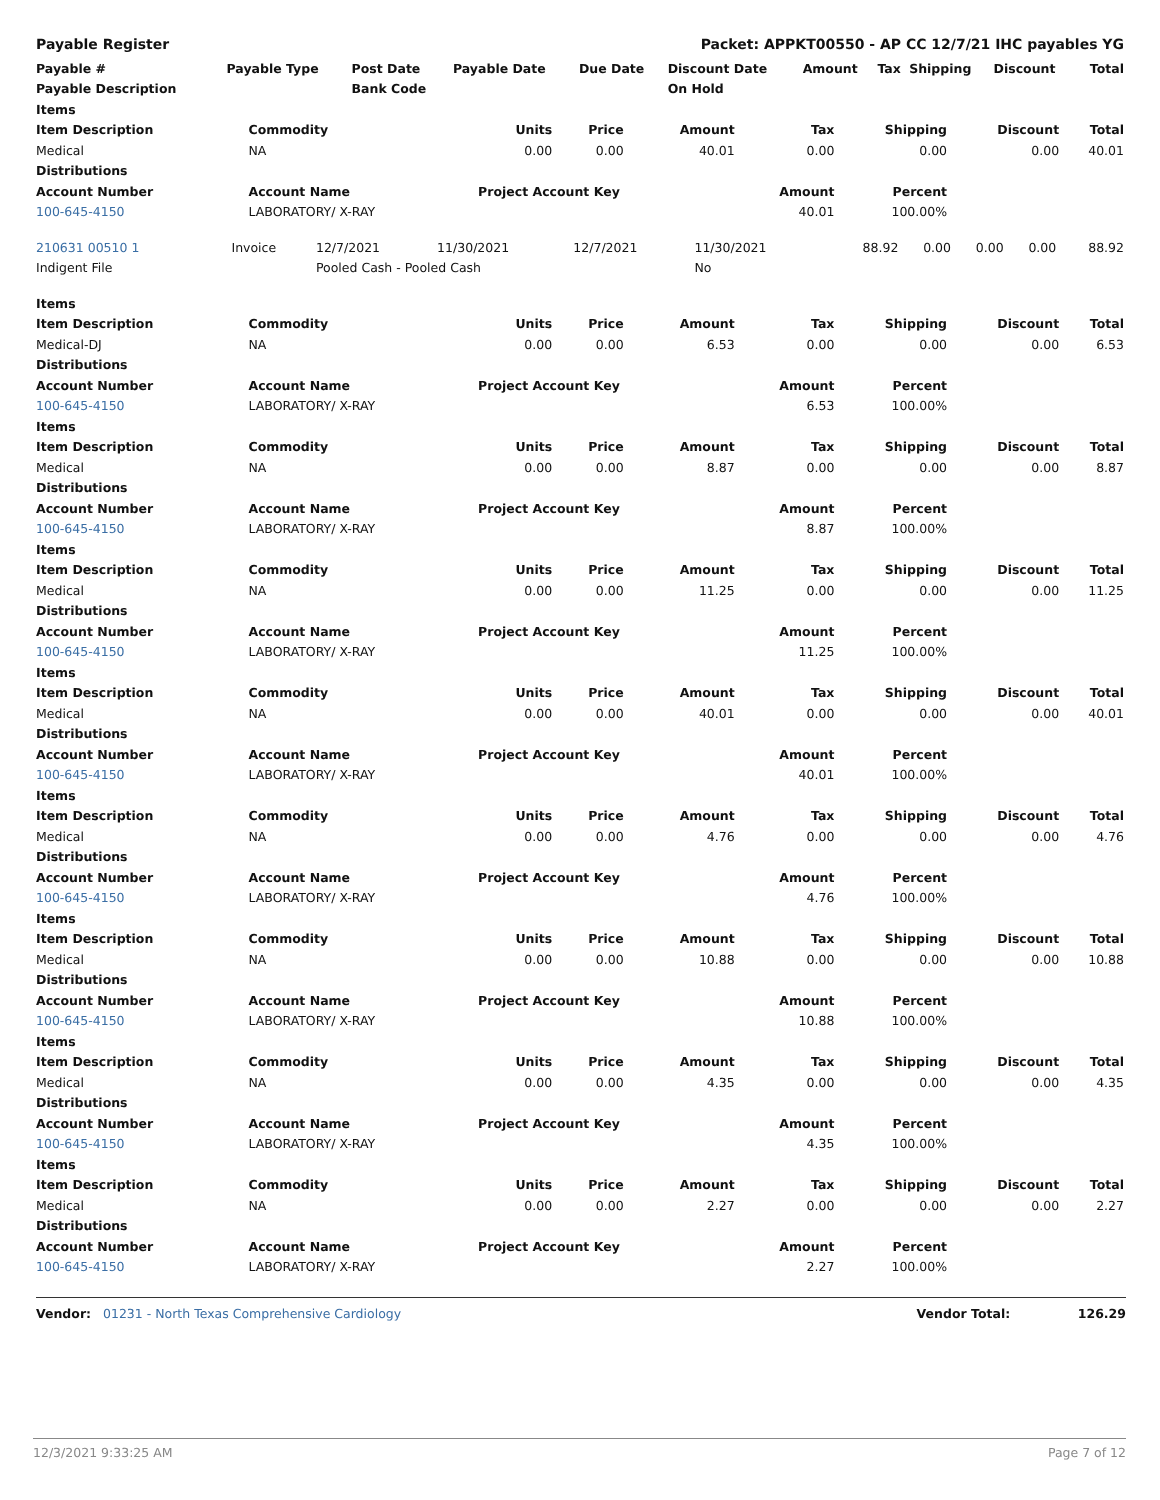Payable Register Packet: APPKT00550 - AP CC 12/7/21 IHC payables YG
| Payable # | Payable Type | Post Date | Payable Date | Due Date | Discount Date | Amount | Tax | Shipping | Discount | Total |
| --- | --- | --- | --- | --- | --- | --- | --- | --- | --- | --- |
| Payable Description | | Bank Code | | | On Hold | | | | | |
| Items | | | | | | | | |
| --- | --- | --- | --- | --- | --- | --- | --- | --- |
| Item Description | Commodity | Units | Price | Amount | Tax | Shipping | Discount | Total |
| Medical | NA | 0.00 | 0.00 | 40.01 | 0.00 | 0.00 | 0.00 | 40.01 |
| Distributions | | | | | | | | |
| Account Number | Account Name | Project Account Key | | | Amount | Percent | | |
| 100-645-4150 | LABORATORY/ X-RAY | | | | 40.01 | 100.00% | | |
| 210631 00510 1 | Invoice | 12/7/2021 | 11/30/2021 | 12/7/2021 | 11/30/2021 | 88.92 | 0.00 | 0.00 | 0.00 | 88.92 |
| Indigent File | | Pooled Cash - Pooled Cash | | | No | | | | | |
| Items | | | | | | | | |
| --- | --- | --- | --- | --- | --- | --- | --- | --- |
| Item Description | Commodity | Units | Price | Amount | Tax | Shipping | Discount | Total |
| Medical-DJ | NA | 0.00 | 0.00 | 6.53 | 0.00 | 0.00 | 0.00 | 6.53 |
| Distributions | | | | | | | | |
| Account Number | Account Name | Project Account Key | | | Amount | Percent | | |
| 100-645-4150 | LABORATORY/ X-RAY | | | | 6.53 | 100.00% | | |
| Items | | | | | | | | |
| Item Description | Commodity | Units | Price | Amount | Tax | Shipping | Discount | Total |
| Medical | NA | 0.00 | 0.00 | 8.87 | 0.00 | 0.00 | 0.00 | 8.87 |
| Distributions | | | | | | | | |
| Account Number | Account Name | Project Account Key | | | Amount | Percent | | |
| 100-645-4150 | LABORATORY/ X-RAY | | | | 8.87 | 100.00% | | |
| Items | | | | | | | | |
| Item Description | Commodity | Units | Price | Amount | Tax | Shipping | Discount | Total |
| Medical | NA | 0.00 | 0.00 | 11.25 | 0.00 | 0.00 | 0.00 | 11.25 |
| Distributions | | | | | | | | |
| Account Number | Account Name | Project Account Key | | | Amount | Percent | | |
| 100-645-4150 | LABORATORY/ X-RAY | | | | 11.25 | 100.00% | | |
| Items | | | | | | | | |
| Item Description | Commodity | Units | Price | Amount | Tax | Shipping | Discount | Total |
| Medical | NA | 0.00 | 0.00 | 40.01 | 0.00 | 0.00 | 0.00 | 40.01 |
| Distributions | | | | | | | | |
| Account Number | Account Name | Project Account Key | | | Amount | Percent | | |
| 100-645-4150 | LABORATORY/ X-RAY | | | | 40.01 | 100.00% | | |
| Items | | | | | | | | |
| Item Description | Commodity | Units | Price | Amount | Tax | Shipping | Discount | Total |
| Medical | NA | 0.00 | 0.00 | 4.76 | 0.00 | 0.00 | 0.00 | 4.76 |
| Distributions | | | | | | | | |
| Account Number | Account Name | Project Account Key | | | Amount | Percent | | |
| 100-645-4150 | LABORATORY/ X-RAY | | | | 4.76 | 100.00% | | |
| Items | | | | | | | | |
| Item Description | Commodity | Units | Price | Amount | Tax | Shipping | Discount | Total |
| Medical | NA | 0.00 | 0.00 | 10.88 | 0.00 | 0.00 | 0.00 | 10.88 |
| Distributions | | | | | | | | |
| Account Number | Account Name | Project Account Key | | | Amount | Percent | | |
| 100-645-4150 | LABORATORY/ X-RAY | | | | 10.88 | 100.00% | | |
| Items | | | | | | | | |
| Item Description | Commodity | Units | Price | Amount | Tax | Shipping | Discount | Total |
| Medical | NA | 0.00 | 0.00 | 4.35 | 0.00 | 0.00 | 0.00 | 4.35 |
| Distributions | | | | | | | | |
| Account Number | Account Name | Project Account Key | | | Amount | Percent | | |
| 100-645-4150 | LABORATORY/ X-RAY | | | | 4.35 | 100.00% | | |
| Items | | | | | | | | |
| Item Description | Commodity | Units | Price | Amount | Tax | Shipping | Discount | Total |
| Medical | NA | 0.00 | 0.00 | 2.27 | 0.00 | 0.00 | 0.00 | 2.27 |
| Distributions | | | | | | | | |
| Account Number | Account Name | Project Account Key | | | Amount | Percent | | |
| 100-645-4150 | LABORATORY/ X-RAY | | | | 2.27 | 100.00% | | |
Vendor: 01231 - North Texas Comprehensive Cardiology Vendor Total: 126.29
12/3/2021 9:33:25 AM Page 7 of 12